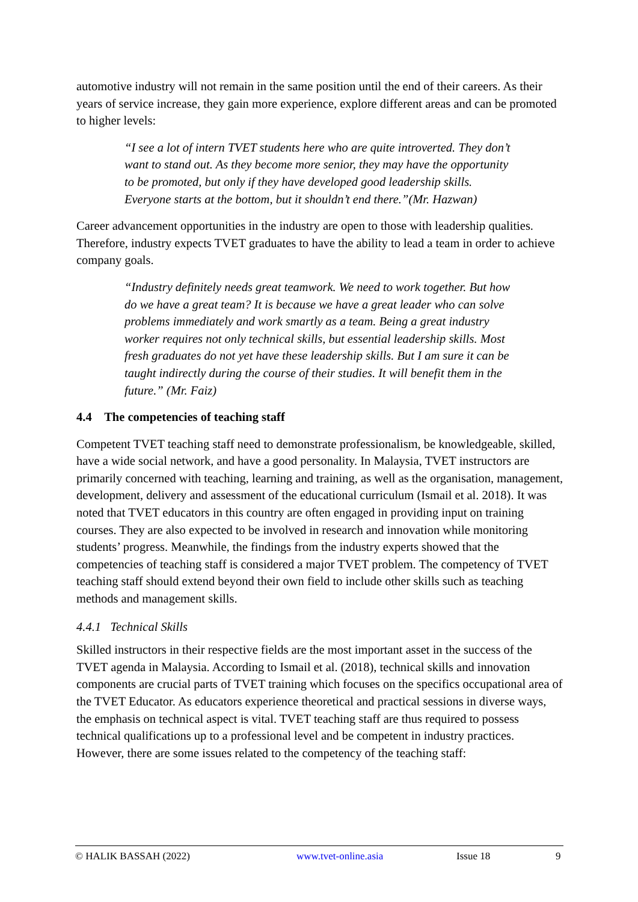automotive industry will not remain in the same position until the end of their careers. As their years of service increase, they gain more experience, explore different areas and can be promoted to higher levels:
“I see a lot of intern TVET students here who are quite introverted. They don’t want to stand out. As they become more senior, they may have the opportunity to be promoted, but only if they have developed good leadership skills. Everyone starts at the bottom, but it shouldn’t end there.”(Mr. Hazwan)
Career advancement opportunities in the industry are open to those with leadership qualities. Therefore, industry expects TVET graduates to have the ability to lead a team in order to achieve company goals.
“Industry definitely needs great teamwork. We need to work together. But how do we have a great team? It is because we have a great leader who can solve problems immediately and work smartly as a team. Being a great industry worker requires not only technical skills, but essential leadership skills. Most fresh graduates do not yet have these leadership skills. But I am sure it can be taught indirectly during the course of their studies. It will benefit them in the future.” (Mr. Faiz)
4.4 The competencies of teaching staff
Competent TVET teaching staff need to demonstrate professionalism, be knowledgeable, skilled, have a wide social network, and have a good personality. In Malaysia, TVET instructors are primarily concerned with teaching, learning and training, as well as the organisation, management, development, delivery and assessment of the educational curriculum (Ismail et al. 2018). It was noted that TVET educators in this country are often engaged in providing input on training courses. They are also expected to be involved in research and innovation while monitoring students’ progress. Meanwhile, the findings from the industry experts showed that the competencies of teaching staff is considered a major TVET problem. The competency of TVET teaching staff should extend beyond their own field to include other skills such as teaching methods and management skills.
4.4.1 Technical Skills
Skilled instructors in their respective fields are the most important asset in the success of the TVET agenda in Malaysia. According to Ismail et al. (2018), technical skills and innovation components are crucial parts of TVET training which focuses on the specifics occupational area of the TVET Educator. As educators experience theoretical and practical sessions in diverse ways, the emphasis on technical aspect is vital. TVET teaching staff are thus required to possess technical qualifications up to a professional level and be competent in industry practices. However, there are some issues related to the competency of the teaching staff:
© HALIK BASSAH (2022) www.tvet-online.asia Issue 18 9